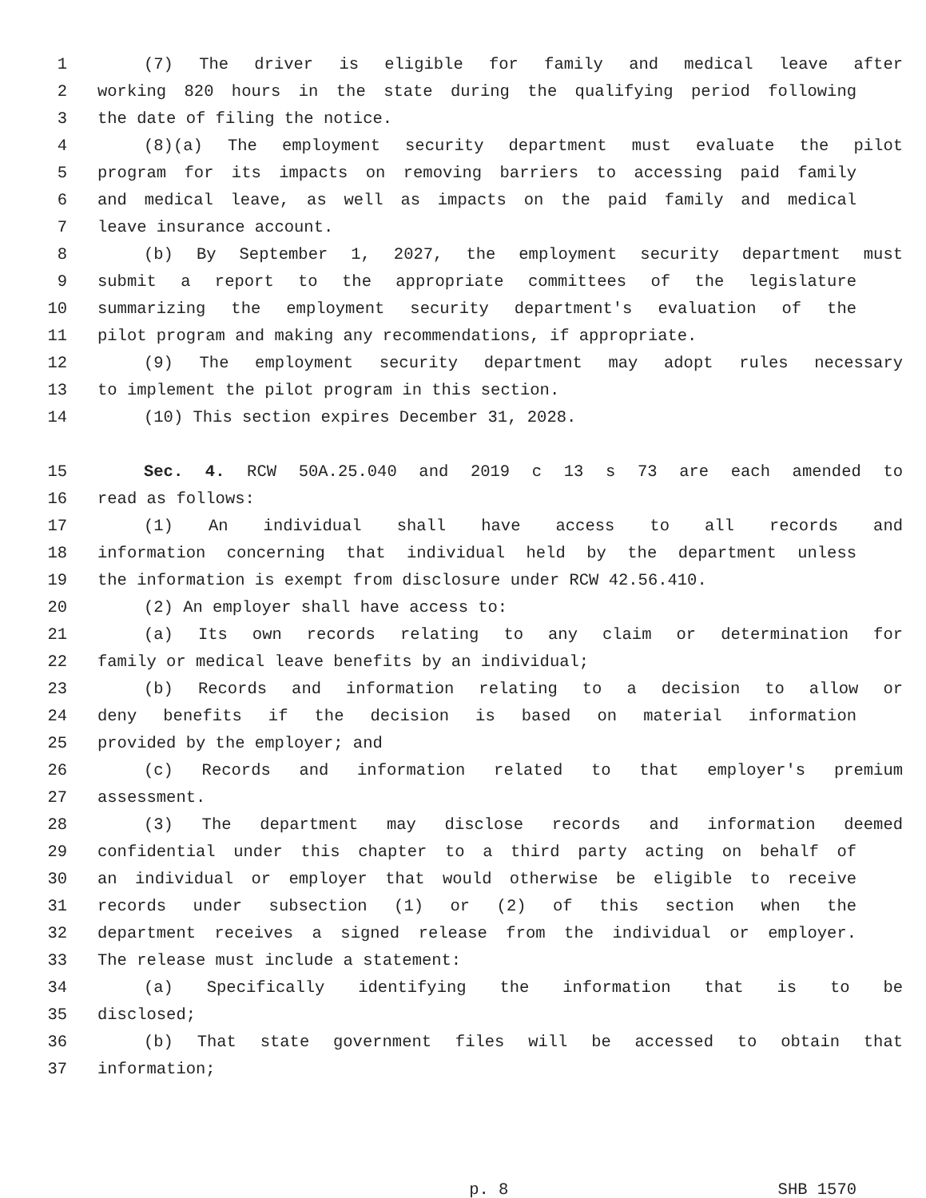1 (7) The driver is eligible for family and medical leave after
2 working 820 hours in the state during the qualifying period following
3 the date of filing the notice.
4 (8)(a) The employment security department must evaluate the pilot
5 program for its impacts on removing barriers to accessing paid family
6 and medical leave, as well as impacts on the paid family and medical
7 leave insurance account.
8 (b) By September 1, 2027, the employment security department must
9 submit a report to the appropriate committees of the legislature
10 summarizing the employment security department's evaluation of the
11 pilot program and making any recommendations, if appropriate.
12 (9) The employment security department may adopt rules necessary
13 to implement the pilot program in this section.
14 (10) This section expires December 31, 2028.
15 Sec. 4. RCW 50A.25.040 and 2019 c 13 s 73 are each amended to
16 read as follows:
17 (1) An individual shall have access to all records and
18 information concerning that individual held by the department unless
19 the information is exempt from disclosure under RCW 42.56.410.
20 (2) An employer shall have access to:
21 (a) Its own records relating to any claim or determination for
22 family or medical leave benefits by an individual;
23 (b) Records and information relating to a decision to allow or
24 deny benefits if the decision is based on material information
25 provided by the employer; and
26 (c) Records and information related to that employer's premium
27 assessment.
28 (3) The department may disclose records and information deemed
29 confidential under this chapter to a third party acting on behalf of
30 an individual or employer that would otherwise be eligible to receive
31 records under subsection (1) or (2) of this section when the
32 department receives a signed release from the individual or employer.
33 The release must include a statement:
34 (a) Specifically identifying the information that is to be
35 disclosed;
36 (b) That state government files will be accessed to obtain that
37 information;
p. 8 SHB 1570